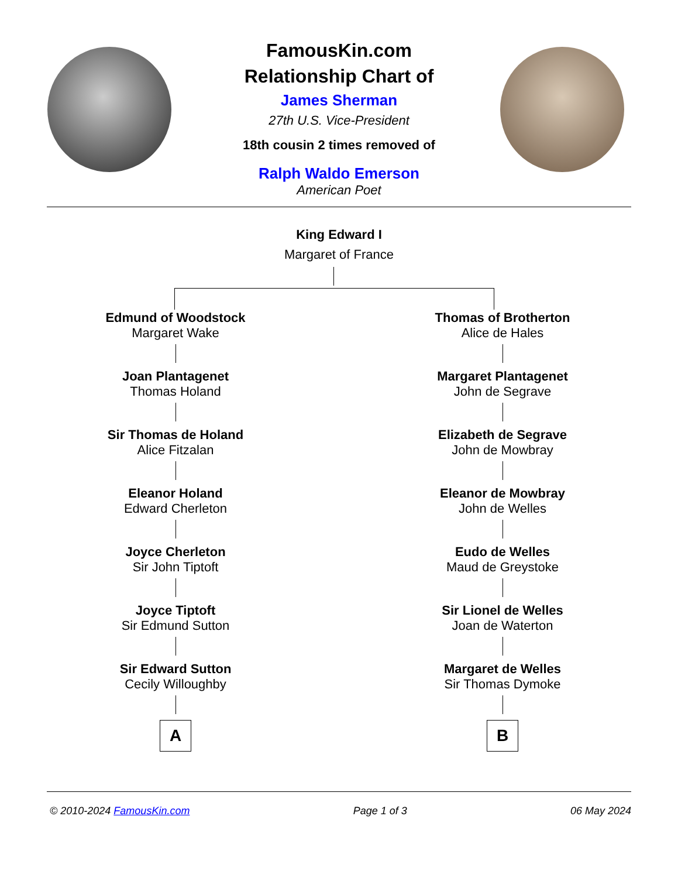FamousKin.com
Relationship Chart of
James Sherman
27th U.S. Vice-President
18th cousin 2 times removed of
Ralph Waldo Emerson
American Poet
King Edward I
Margaret of France
Edmund of Woodstock
Margaret Wake
Joan Plantagenet
Thomas Holand
Sir Thomas de Holand
Alice Fitzalan
Eleanor Holand
Edward Cherleton
Joyce Cherleton
Sir John Tiptoft
Joyce Tiptoft
Sir Edmund Sutton
Sir Edward Sutton
Cecily Willoughby
A
Thomas of Brotherton
Alice de Hales
Margaret Plantagenet
John de Segrave
Elizabeth de Segrave
John de Mowbray
Eleanor de Mowbray
John de Welles
Eudo de Welles
Maud de Greystoke
Sir Lionel de Welles
Joan de Waterton
Margaret de Welles
Sir Thomas Dymoke
B
© 2010-2024 FamousKin.com Page 1 of 3 06 May 2024